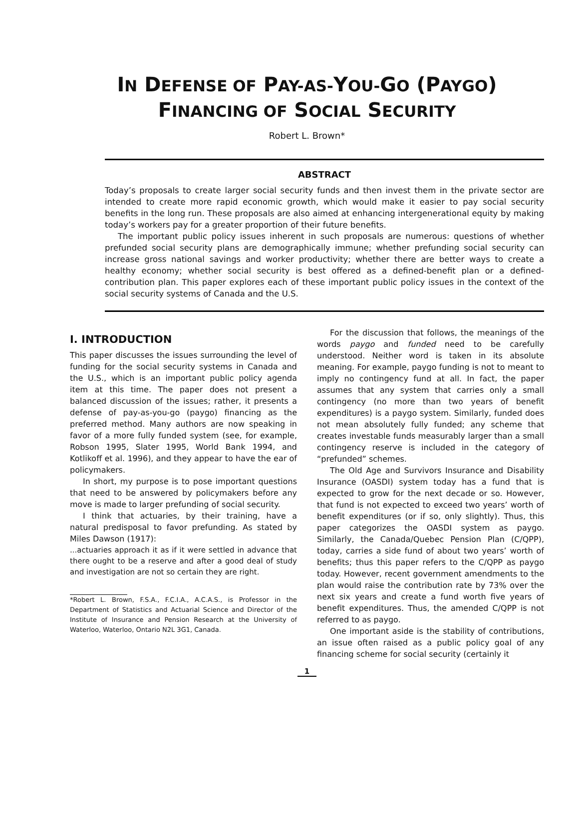IN DEFENSE OF PAY-AS-YOU-GO (PAYGO)
FINANCING OF SOCIAL SECURITY
Robert L. Brown*
ABSTRACT
Today’s proposals to create larger social security funds and then invest them in the private sector are intended to create more rapid economic growth, which would make it easier to pay social security benefits in the long run. These proposals are also aimed at enhancing intergenerational equity by making today’s workers pay for a greater proportion of their future benefits.
The important public policy issues inherent in such proposals are numerous: questions of whether prefunded social security plans are demographically immune; whether prefunding social security can increase gross national savings and worker productivity; whether there are better ways to create a healthy economy; whether social security is best offered as a defined-benefit plan or a defined-contribution plan. This paper explores each of these important public policy issues in the context of the social security systems of Canada and the U.S.
I. INTRODUCTION
This paper discusses the issues surrounding the level of funding for the social security systems in Canada and the U.S., which is an important public policy agenda item at this time. The paper does not present a balanced discussion of the issues; rather, it presents a defense of pay-as-you-go (paygo) financing as the preferred method. Many authors are now speaking in favor of a more fully funded system (see, for example, Robson 1995, Slater 1995, World Bank 1994, and Kotlikoff et al. 1996), and they appear to have the ear of policymakers.
In short, my purpose is to pose important questions that need to be answered by policymakers before any move is made to larger prefunding of social security.
I think that actuaries, by their training, have a natural predisposal to favor prefunding. As stated by Miles Dawson (1917):
...actuaries approach it as if it were settled in advance that there ought to be a reserve and after a good deal of study and investigation are not so certain they are right.
*Robert L. Brown, F.S.A., F.C.I.A., A.C.A.S., is Professor in the Department of Statistics and Actuarial Science and Director of the Institute of Insurance and Pension Research at the University of Waterloo, Waterloo, Ontario N2L 3G1, Canada.
For the discussion that follows, the meanings of the words paygo and funded need to be carefully understood. Neither word is taken in its absolute meaning. For example, paygo funding is not to meant to imply no contingency fund at all. In fact, the paper assumes that any system that carries only a small contingency (no more than two years of benefit expenditures) is a paygo system. Similarly, funded does not mean absolutely fully funded; any scheme that creates investable funds measurably larger than a small contingency reserve is included in the category of “prefunded” schemes.
The Old Age and Survivors Insurance and Disability Insurance (OASDI) system today has a fund that is expected to grow for the next decade or so. However, that fund is not expected to exceed two years’ worth of benefit expenditures (or if so, only slightly). Thus, this paper categorizes the OASDI system as paygo. Similarly, the Canada/Quebec Pension Plan (C/QPP), today, carries a side fund of about two years’ worth of benefits; thus this paper refers to the C/QPP as paygo today. However, recent government amendments to the plan would raise the contribution rate by 73% over the next six years and create a fund worth five years of benefit expenditures. Thus, the amended C/QPP is not referred to as paygo.
One important aside is the stability of contributions, an issue often raised as a public policy goal of any financing scheme for social security (certainly it
1